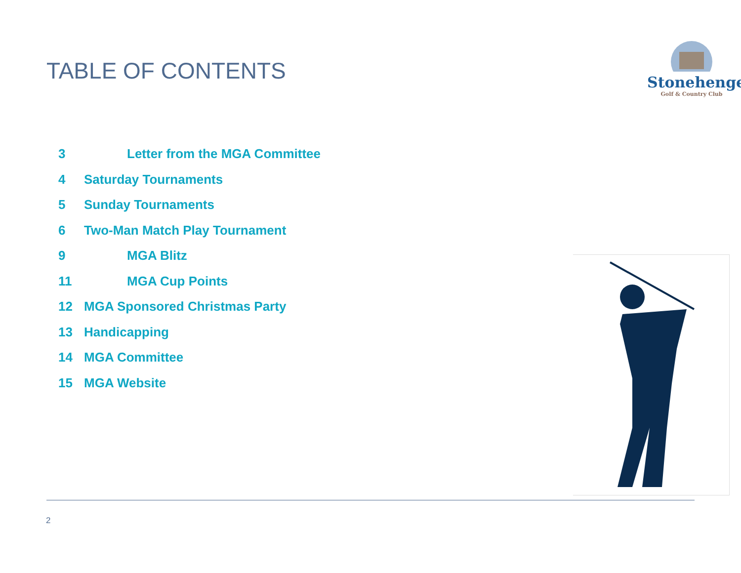TABLE OF CONTENTS
Stonehenge
Golf & Country Club
3 Letter from the MGA Committee
4 Saturday Tournaments
5 Sunday Tournaments
6 Two-Man Match Play Tournament
9 MGA Blitz
11 MGA Cup Points
12 MGA Sponsored Christmas Party
13 Handicapping
14 MGA Committee
15 MGA Website
2